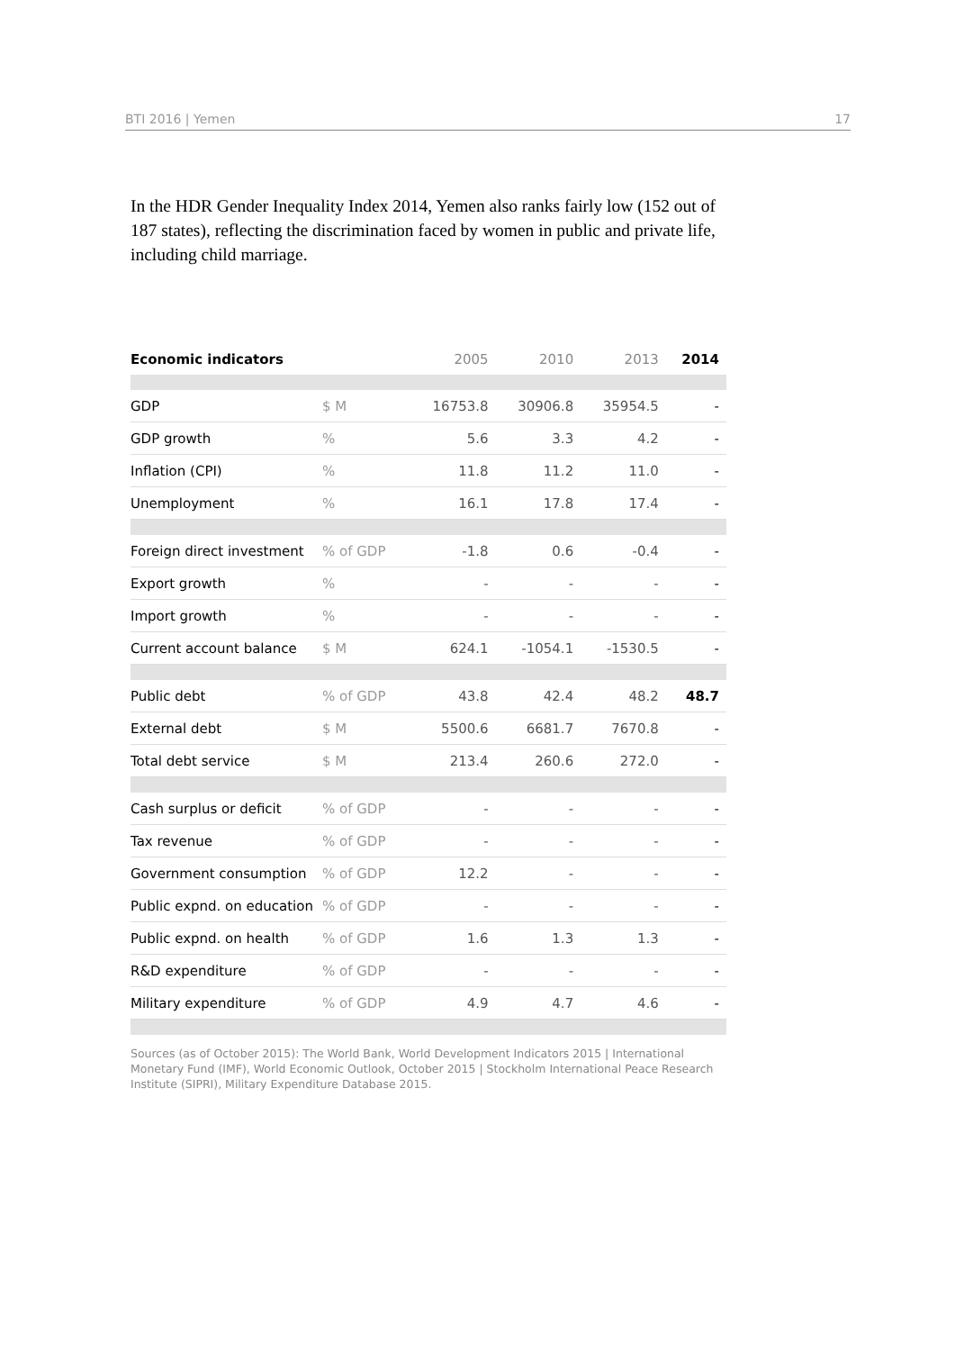BTI 2016 | Yemen 17
In the HDR Gender Inequality Index 2014, Yemen also ranks fairly low (152 out of 187 states), reflecting the discrimination faced by women in public and private life, including child marriage.
| Economic indicators | | 2005 | 2010 | 2013 | 2014 |
| --- | --- | --- | --- | --- | --- |
| GDP | $ M | 16753.8 | 30906.8 | 35954.5 | - |
| GDP growth | % | 5.6 | 3.3 | 4.2 | - |
| Inflation (CPI) | % | 11.8 | 11.2 | 11.0 | - |
| Unemployment | % | 16.1 | 17.8 | 17.4 | - |
| Foreign direct investment | % of GDP | -1.8 | 0.6 | -0.4 | - |
| Export growth | % | - | - | - | - |
| Import growth | % | - | - | - | - |
| Current account balance | $ M | 624.1 | -1054.1 | -1530.5 | - |
| Public debt | % of GDP | 43.8 | 42.4 | 48.2 | 48.7 |
| External debt | $ M | 5500.6 | 6681.7 | 7670.8 | - |
| Total debt service | $ M | 213.4 | 260.6 | 272.0 | - |
| Cash surplus or deficit | % of GDP | - | - | - | - |
| Tax revenue | % of GDP | - | - | - | - |
| Government consumption | % of GDP | 12.2 | - | - | - |
| Public expnd. on education | % of GDP | - | - | - | - |
| Public expnd. on health | % of GDP | 1.6 | 1.3 | 1.3 | - |
| R&D expenditure | % of GDP | - | - | - | - |
| Military expenditure | % of GDP | 4.9 | 4.7 | 4.6 | - |
Sources (as of October 2015): The World Bank, World Development Indicators 2015 | International Monetary Fund (IMF), World Economic Outlook, October 2015 | Stockholm International Peace Research Institute (SIPRI), Military Expenditure Database 2015.